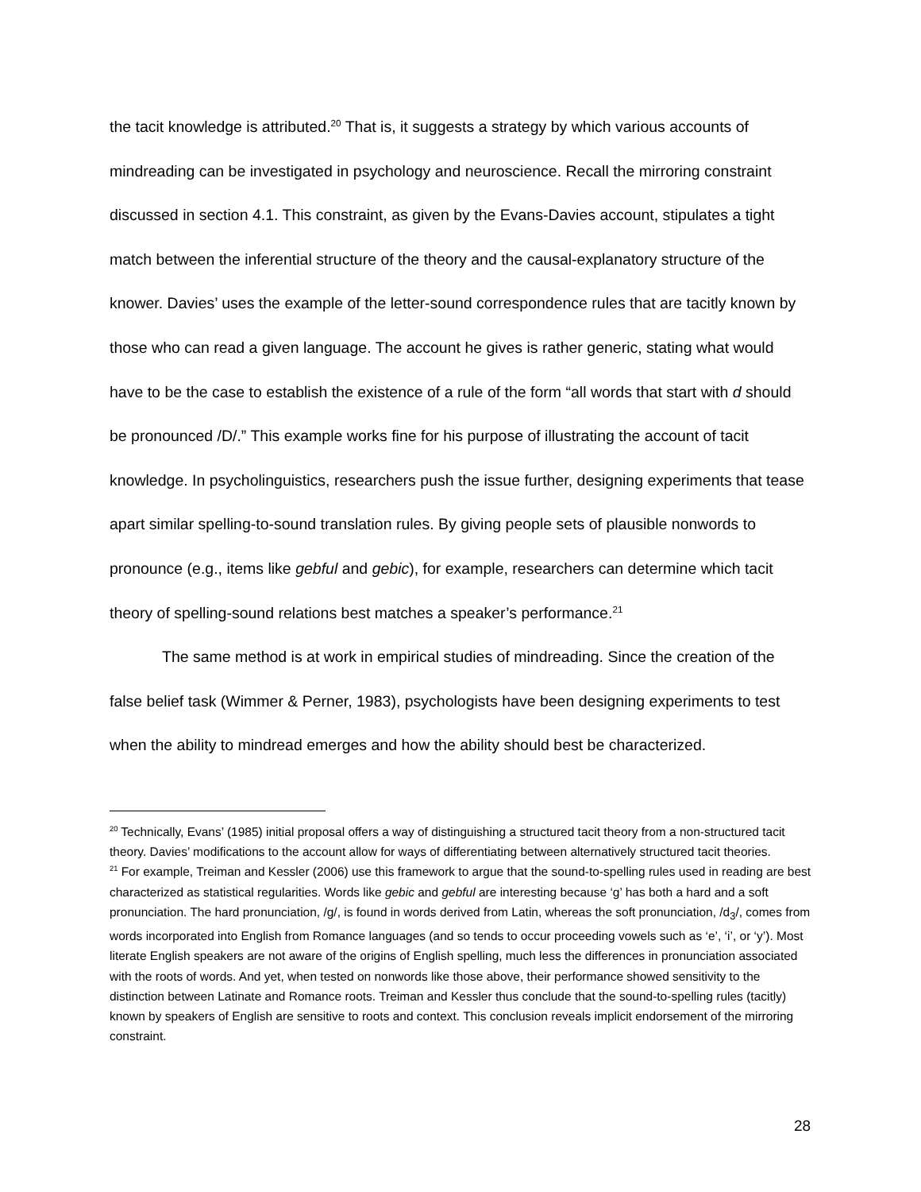the tacit knowledge is attributed.<sup>20</sup> That is, it suggests a strategy by which various accounts of mindreading can be investigated in psychology and neuroscience. Recall the mirroring constraint discussed in section 4.1. This constraint, as given by the Evans-Davies account, stipulates a tight match between the inferential structure of the theory and the causal-explanatory structure of the knower. Davies’ uses the example of the letter-sound correspondence rules that are tacitly known by those who can read a given language. The account he gives is rather generic, stating what would have to be the case to establish the existence of a rule of the form “all words that start with d should be pronounced /D/.” This example works fine for his purpose of illustrating the account of tacit knowledge. In psycholinguistics, researchers push the issue further, designing experiments that tease apart similar spelling-to-sound translation rules. By giving people sets of plausible nonwords to pronounce (e.g., items like gebful and gebic), for example, researchers can determine which tacit theory of spelling-sound relations best matches a speaker’s performance.<sup>21</sup>
The same method is at work in empirical studies of mindreading. Since the creation of the false belief task (Wimmer & Perner, 1983), psychologists have been designing experiments to test when the ability to mindread emerges and how the ability should best be characterized.
<sup>20</sup> Technically, Evans’ (1985) initial proposal offers a way of distinguishing a structured tacit theory from a non-structured tacit theory. Davies’ modifications to the account allow for ways of differentiating between alternatively structured tacit theories.
<sup>21</sup> For example, Treiman and Kessler (2006) use this framework to argue that the sound-to-spelling rules used in reading are best characterized as statistical regularities. Words like gebic and gebful are interesting because ‘g’ has both a hard and a soft pronunciation. The hard pronunciation, /g/, is found in words derived from Latin, whereas the soft pronunciation, /d<sub>3</sub>/, comes from words incorporated into English from Romance languages (and so tends to occur proceeding vowels such as ‘e’, ‘i’, or ‘y’). Most literate English speakers are not aware of the origins of English spelling, much less the differences in pronunciation associated with the roots of words. And yet, when tested on nonwords like those above, their performance showed sensitivity to the distinction between Latinate and Romance roots. Treiman and Kessler thus conclude that the sound-to-spelling rules (tacitly) known by speakers of English are sensitive to roots and context. This conclusion reveals implicit endorsement of the mirroring constraint.
28